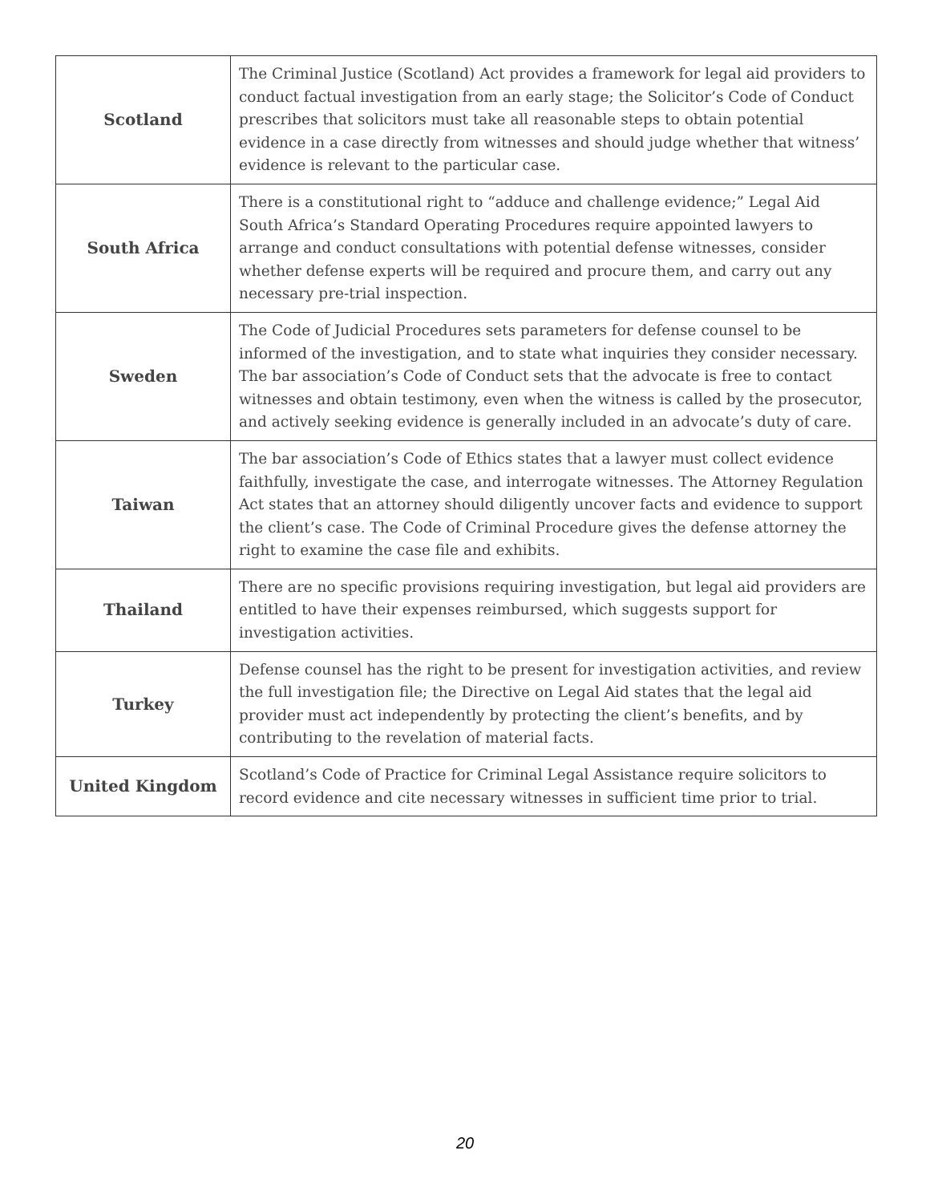| Scotland | The Criminal Justice (Scotland) Act provides a framework for legal aid providers to conduct factual investigation from an early stage; the Solicitor’s Code of Conduct prescribes that solicitors must take all reasonable steps to obtain potential evidence in a case directly from witnesses and should judge whether that witness’ evidence is relevant to the particular case. |
| South Africa | There is a constitutional right to “adduce and challenge evidence;” Legal Aid South Africa’s Standard Operating Procedures require appointed lawyers to arrange and conduct consultations with potential defense witnesses, consider whether defense experts will be required and procure them, and carry out any necessary pre-trial inspection. |
| Sweden | The Code of Judicial Procedures sets parameters for defense counsel to be informed of the investigation, and to state what inquiries they consider necessary. The bar association’s Code of Conduct sets that the advocate is free to contact witnesses and obtain testimony, even when the witness is called by the prosecutor, and actively seeking evidence is generally included in an advocate’s duty of care. |
| Taiwan | The bar association’s Code of Ethics states that a lawyer must collect evidence faithfully, investigate the case, and interrogate witnesses. The Attorney Regulation Act states that an attorney should diligently uncover facts and evidence to support the client’s case. The Code of Criminal Procedure gives the defense attorney the right to examine the case file and exhibits. |
| Thailand | There are no specific provisions requiring investigation, but legal aid providers are entitled to have their expenses reimbursed, which suggests support for investigation activities. |
| Turkey | Defense counsel has the right to be present for investigation activities, and review the full investigation file; the Directive on Legal Aid states that the legal aid provider must act independently by protecting the client’s benefits, and by contributing to the revelation of material facts. |
| United Kingdom | Scotland’s Code of Practice for Criminal Legal Assistance require solicitors to record evidence and cite necessary witnesses in sufficient time prior to trial. |
20